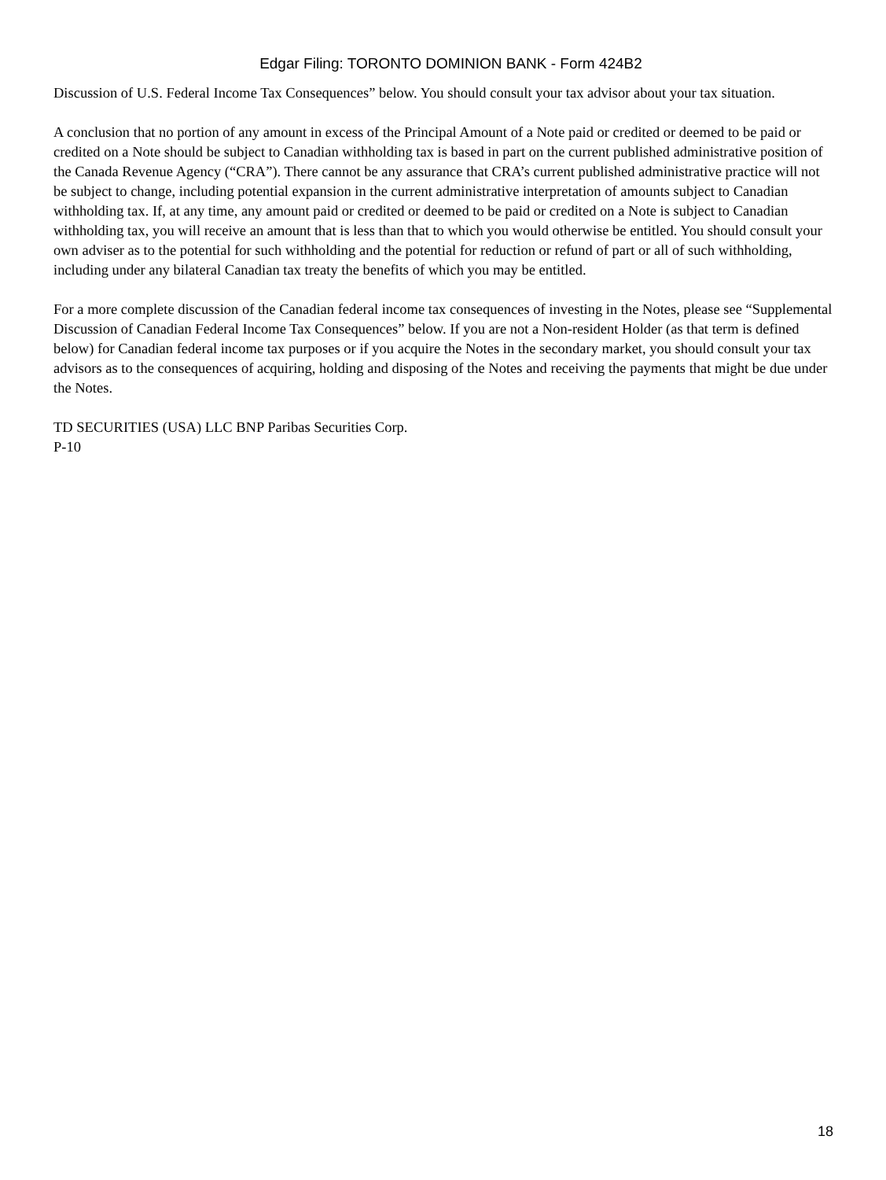Edgar Filing: TORONTO DOMINION BANK - Form 424B2
Discussion of U.S. Federal Income Tax Consequences” below. You should consult your tax advisor about your tax situation.
A conclusion that no portion of any amount in excess of the Principal Amount of a Note paid or credited or deemed to be paid or credited on a Note should be subject to Canadian withholding tax is based in part on the current published administrative position of the Canada Revenue Agency (“CRA”). There cannot be any assurance that CRA’s current published administrative practice will not be subject to change, including potential expansion in the current administrative interpretation of amounts subject to Canadian withholding tax. If, at any time, any amount paid or credited or deemed to be paid or credited on a Note is subject to Canadian withholding tax, you will receive an amount that is less than that to which you would otherwise be entitled. You should consult your own adviser as to the potential for such withholding and the potential for reduction or refund of part or all of such withholding, including under any bilateral Canadian tax treaty the benefits of which you may be entitled.
For a more complete discussion of the Canadian federal income tax consequences of investing in the Notes, please see “Supplemental Discussion of Canadian Federal Income Tax Consequences” below. If you are not a Non-resident Holder (as that term is defined below) for Canadian federal income tax purposes or if you acquire the Notes in the secondary market, you should consult your tax advisors as to the consequences of acquiring, holding and disposing of the Notes and receiving the payments that might be due under the Notes.
TD SECURITIES (USA) LLC BNP Paribas Securities Corp.
P-10
18